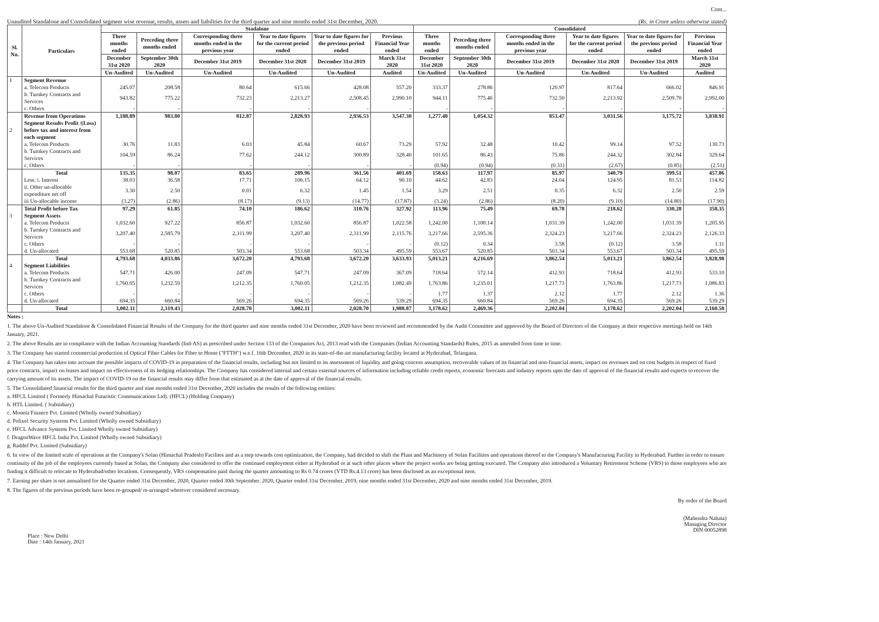Cont...
Unaudited Standalone and Consolidated segment wise revenue, results, assets and liabilities for the third quarter and nine months ended 31st December, 2020. (Rs. in Crore unless otherwise stated)
| Sl. No. | Particulars | Stadalone | | | | | | Consolidated | | | | | |
| --- | --- | --- | --- | --- | --- | --- | --- | --- | --- | --- | --- | --- | --- |
| | | Three months ended | Preceding three months ended | Corresponding three months ended in the previous year | Year to date figures for the current period ended | Year to date figures for the previous period ended | Previous Financial Year ended | Three months ended | Preceding three months ended | Corresponding three months ended in the previous year | Year to date figures for the current period ended | Year to date figures for the previous period ended | Previous Financial Year ended |
| | | December 31st 2020 | September 30th 2020 | December 31st 2019 | December 31st 2020 | December 31st 2019 | March 31st 2020 | December 31st 2020 | September 30th 2020 | December 31st 2019 | December 31st 2020 | December 31st 2019 | March 31st 2020 |
| | | Un-Audited | Un-Audited | Un-Audited | Un-Audited | Un-Audited | Audited | Un-Audited | Un-Audited | Un-Audited | Un-Audited | Un-Audited | Audited |
| 1 | Segment Revenue | | | | | | | | | | | | |
| | a. Telecom Products | 245.07 | 208.58 | 80.64 | 615.66 | 428.08 | 557.20 | 333.37 | 278.86 | 120.97 | 817.64 | 666.02 | 846.91 |
| | b. Turnkey Contracts and Services | 943.82 | 775.22 | 732.23 | 2,213.27 | 2,508.45 | 2,990.10 | 944.11 | 775.46 | 732.50 | 2,213.92 | 2,509.70 | 2,992.00 |
| | c. Others | - | - | - | - | - | - | - | - | - | - | - | - |
| | Revenue from Operations | 1,188.89 | 983.80 | 812.87 | 2,828.93 | 2,936.53 | 3,547.30 | 1,277.48 | 1,054.32 | 853.47 | 3,031.56 | 3,175.72 | 3,838.91 |
| 2 | Segment Results Profit /(Loss) before tax and interest from each segment | | | | | | | | | | | | |
| | a. Telecom Products | 30.76 | 11.83 | 6.03 | 45.84 | 60.67 | 73.29 | 57.92 | 32.48 | 10.42 | 99.14 | 97.52 | 130.73 |
| | b. Turnkey Contracts and Services | 104.59 | 86.24 | 77.62 | 244.12 | 300.89 | 328.40 | 101.65 | 86.43 | 75.86 | 244.32 | 302.84 | 329.64 |
| | c. Others | - | - | - | - | - | - | (0.94) | (0.94) | (0.31) | (2.67) | (0.85) | (2.51) |
| | Total | 135.35 | 98.07 | 83.65 | 289.96 | 361.56 | 401.69 | 158.63 | 117.97 | 85.97 | 340.79 | 399.51 | 457.86 |
| | Less: i. Interest | 38.03 | 36.58 | 17.71 | 106.15 | 64.12 | 90.10 | 44.62 | 42.83 | 24.04 | 124.95 | 81.53 | 114.82 |
| | ii. Other un-allocable expenditure net off | 3.30 | 2.50 | 0.01 | 6.32 | 1.45 | 1.54 | 3.29 | 2.51 | 0.35 | 6.32 | 2.50 | 2.59 |
| | iii Un-allocable income | (3.27) | (2.86) | (8.17) | (9.13) | (14.77) | (17.87) | (3.24) | (2.86) | (8.20) | (9.10) | (14.80) | (17.90) |
| | Total Profit before Tax | 97.29 | 61.85 | 74.10 | 186.62 | 310.76 | 327.92 | 113.96 | 75.49 | 69.78 | 218.62 | 330.28 | 358.35 |
| 3 | Segment Assets | | | | | | | | | | | | |
| | a. Telecom Products | 1,032.60 | 927.22 | 856.87 | 1,032.60 | 856.87 | 1,022.58 | 1,242.00 | 1,100.14 | 1,031.39 | 1,242.00 | 1,031.39 | 1,205.95 |
| | b. Turnkey Contracts and Services | 3,207.40 | 2,585.79 | 2,311.99 | 3,207.40 | 2,311.99 | 2,115.76 | 3,217.66 | 2,595.36 | 2,324.23 | 3,217.66 | 2,324.23 | 2,126.33 |
| | c. Others | - | - | - | - | - | - | (0.12) | 0.34 | 3.58 | (0.12) | 3.58 | 1.11 |
| | d. Un-allocated | 553.68 | 520.85 | 503.34 | 553.68 | 503.34 | 495.59 | 553.67 | 520.85 | 503.34 | 553.67 | 503.34 | 495.59 |
| | Total | 4,793.68 | 4,033.86 | 3,672.20 | 4,793.68 | 3,672.20 | 3,633.93 | 5,013.21 | 4,216.69 | 3,862.54 | 5,013.21 | 3,862.54 | 3,828.98 |
| 4 | Segment Liabilities | | | | | | | | | | | | |
| | a. Telecom Products | 547.71 | 426.00 | 247.09 | 547.71 | 247.09 | 367.09 | 718.64 | 572.14 | 412.93 | 718.64 | 412.93 | 533.10 |
| | b. Turnkey Contracts and Services | 1,760.05 | 1,232.59 | 1,212.35 | 1,760.05 | 1,212.35 | 1,082.49 | 1,763.86 | 1,235.01 | 1,217.73 | 1,763.86 | 1,217.73 | 1,086.83 |
| | c. Others | - | - | - | - | - | - | 1.77 | 1.37 | 2.12 | 1.77 | 2.12 | 1.36 |
| | d. Un-allocated | 694.35 | 660.84 | 569.26 | 694.35 | 569.26 | 539.29 | 694.35 | 660.84 | 569.26 | 694.35 | 569.26 | 539.29 |
| | Total | 3,002.11 | 2,319.43 | 2,028.70 | 3,002.11 | 2,028.70 | 1,988.87 | 3,178.62 | 2,469.36 | 2,202.04 | 3,178.62 | 2,202.04 | 2,160.58 |
Notes :
1. The above Un-Audited Standalone & Consolidated Financial Results of the Company for the third quarter and nine months ended 31st December, 2020 have been reviewed and recommended by the Audit Committee and approved by the Board of Directors of the Company at their respective meetings held on 14th January, 2021.
2. The above Results are in compliance with the Indian Accounting Standards (Ind-AS) as prescribed under Section 133 of the Companies Act, 2013 read with the Companies (Indian Accounting Standards) Rules, 2015 as amended from time to time.
3. The Company has started commercial production of Optical Fiber Cables for Fiber to Home ("FTTH") w.e.f. 16th December, 2020 in its state-of-the-art manufacturing facility located at Hyderabad, Telangana.
4. The Company has taken into account the possible impacts of COVID-19 in preparation of the financial results, including but not limited to its assessment of liquidity and going concern assumption, recoverable values of its financial and non-financial assets, impact on revenues and on cost budgets in respect of fixed price contracts, impact on leases and impact on effectiveness of its hedging relationships. The Company has considered internal and certain external sources of information including reliable credit reports, economic forecasts and industry reports upto the date of approval of the financial results and expects to recover the carrying amount of its assets. The impact of COVID-19 on the financial results may differ from that estimated as at the date of approval of the financial results.
5. The Consolidated financial results for the third quarter and nine months ended 31st December, 2020 includes the results of the following entities:
a. HFCL Limited ( Formerly Himachal Futuristic Communications Ltd). (HFCL) (Holding Company)
b. HTL Limited. ( Subsidiary)
c. Moneta Finance Pvt. Limited (Wholly owned Subsidiary)
d. Polixel Security Systems Pvt. Limited (Wholly owned Subsidiary)
e. HFCL Advance Systems Pvt. Limited Wholly owned Subsidiary)
f. DragonWave HFCL India Pvt. Limited (Wholly owned Subsidiary)
g. Raddef Pvt. Limited (Subsidiary)
6. In view of the limited scale of operations at the Company's Solan (Himachal Pradesh) Facilites and as a step towards cost optimization, the Company, had decided to shift the Plant and Machinery of Solan Facilities and operations thereof to the Company's Manufacturing Facility in Hyderabad. Further in order to ensure continuity of the job of the employees currently based at Solan, the Company also considered to offer the continued employment either at Hyderabad or at such other places where the project works are being getting executed. The Company also introduced a Voluntary Retirement Scheme (VRS) to those employees who are finding it difficult to relocate to Hyderabad/other locations. Consequently, VRS compensation paid during the quarter amounting to Rs 0.74 crores (YTD Rs.4.13 crore) has been disclosed as an exceptional item.
7. Earning per share is not annualised for the Quarter ended 31st December, 2020, Quarter ended 30th September. 2020, Quarter ended 31st December, 2019, nine months ended 31st December, 2020 and nine months ended 31st December, 2019.
8. The figures of the previous periods have been re-grouped/ re-arranged wherever considered necessary.
Place : New Delhi
Date : 14th January, 2021
By order of the Board
(Mahendra Nahata)
Managing Director
DIN 00052898